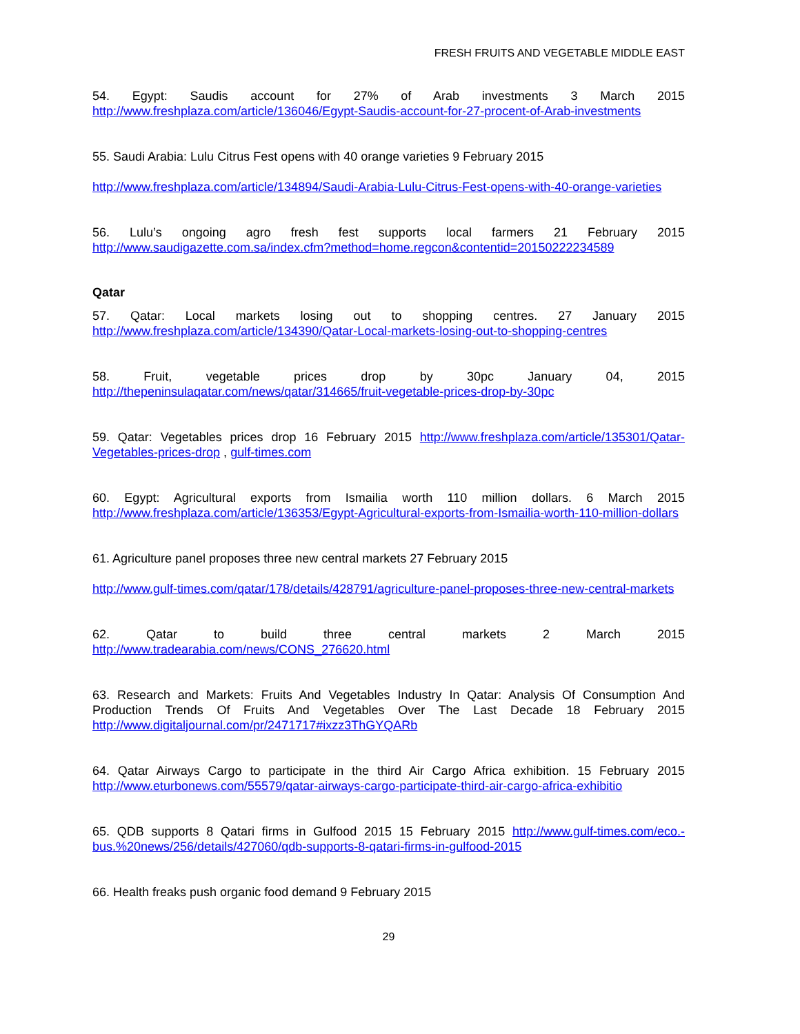FRESH FRUITS AND VEGETABLE MIDDLE EAST
54. Egypt: Saudis account for 27% of Arab investments 3 March 2015 http://www.freshplaza.com/article/136046/Egypt-Saudis-account-for-27-procent-of-Arab-investments
55. Saudi Arabia: Lulu Citrus Fest opens with 40 orange varieties 9 February 2015
http://www.freshplaza.com/article/134894/Saudi-Arabia-Lulu-Citrus-Fest-opens-with-40-orange-varieties
56. Lulu’s ongoing agro fresh fest supports local farmers 21 February 2015 http://www.saudigazette.com.sa/index.cfm?method=home.regcon&contentid=20150222234589
Qatar
57. Qatar: Local markets losing out to shopping centres. 27 January 2015 http://www.freshplaza.com/article/134390/Qatar-Local-markets-losing-out-to-shopping-centres
58. Fruit, vegetable prices drop by 30pc January 04, 2015 http://thepeninsulaqatar.com/news/qatar/314665/fruit-vegetable-prices-drop-by-30pc
59. Qatar: Vegetables prices drop 16 February 2015 http://www.freshplaza.com/article/135301/Qatar-Vegetables-prices-drop , gulf-times.com
60. Egypt: Agricultural exports from Ismailia worth 110 million dollars. 6 March 2015 http://www.freshplaza.com/article/136353/Egypt-Agricultural-exports-from-Ismailia-worth-110-million-dollars
61. Agriculture panel proposes three new central markets 27 February 2015
http://www.gulf-times.com/qatar/178/details/428791/agriculture-panel-proposes-three-new-central-markets
62. Qatar to build three central markets 2 March 2015 http://www.tradearabia.com/news/CONS_276620.html
63. Research and Markets: Fruits And Vegetables Industry In Qatar: Analysis Of Consumption And Production Trends Of Fruits And Vegetables Over The Last Decade 18 February 2015 http://www.digitaljournal.com/pr/2471717#ixzz3ThGYQARb
64. Qatar Airways Cargo to participate in the third Air Cargo Africa exhibition. 15 February 2015 http://www.eturbonews.com/55579/qatar-airways-cargo-participate-third-air-cargo-africa-exhibitio
65. QDB supports 8 Qatari firms in Gulfood 2015 15 February 2015 http://www.gulf-times.com/eco.-bus.%20news/256/details/427060/qdb-supports-8-qatari-firms-in-gulfood-2015
66. Health freaks push organic food demand 9 February 2015
29